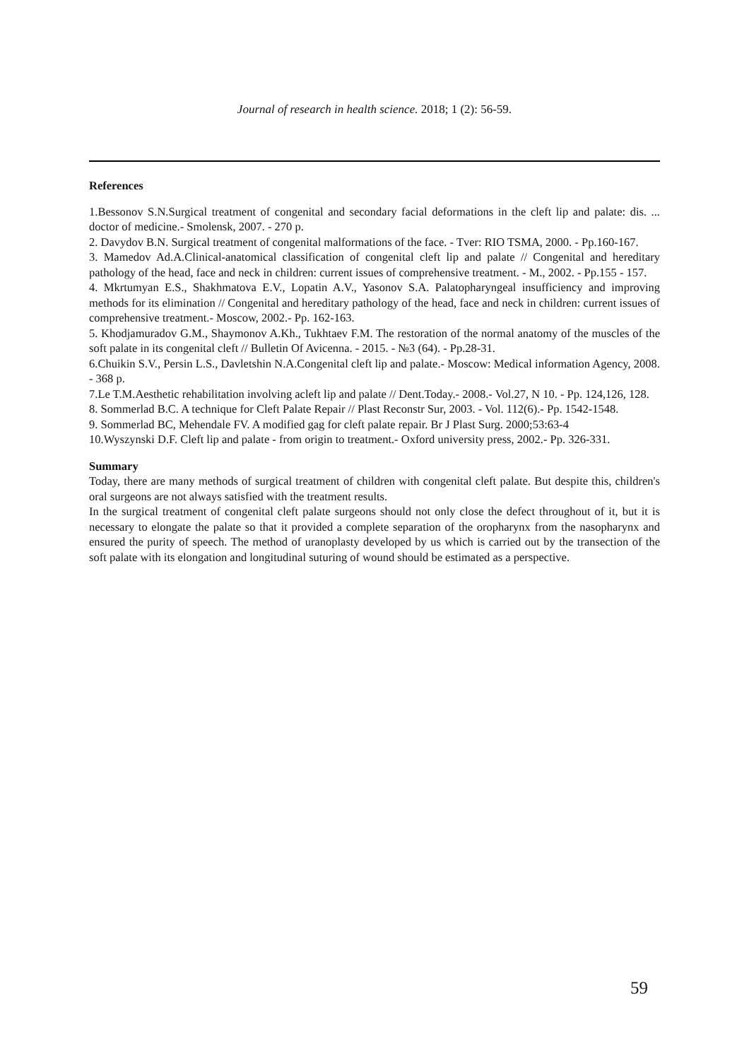Journal of research in health science. 2018; 1 (2): 56-59.
References
1.Bessonov S.N.Surgical treatment of congenital and secondary facial deformations in the cleft lip and palate: dis. ... doctor of medicine.- Smolensk, 2007. - 270 p.
2. Davydov B.N. Surgical treatment of congenital malformations of the face. - Tver: RIO TSMA, 2000. - Pp.160-167.
3. Mamedov Ad.A.Clinical-anatomical classification of congenital cleft lip and palate // Congenital and hereditary pathology of the head, face and neck in children: current issues of comprehensive treatment. - M., 2002. - Pp.155 - 157.
4. Mkrtumyan E.S., Shakhmatova E.V., Lopatin A.V., Yasonov S.A. Palatopharyngeal insufficiency and improving methods for its elimination // Congenital and hereditary pathology of the head, face and neck in children: current issues of comprehensive treatment.- Moscow, 2002.- Pp. 162-163.
5. Khodjamuradov G.M., Shaymonov A.Kh., Tukhtaev F.M. The restoration of the normal anatomy of the muscles of the soft palate in its congenital cleft // Bulletin Of Avicenna. - 2015. - №3 (64). - Pp.28-31.
6.Chuikin S.V., Persin L.S., Davletshin N.A.Congenital cleft lip and palate.- Moscow: Medical information Agency, 2008. - 368 p.
7.Le T.M.Aesthetic rehabilitation involving acleft lip and palate // Dent.Today.- 2008.- Vol.27, N 10. - Pp. 124,126, 128.
8. Sommerlad B.C. A technique for Cleft Palate Repair // Plast Reconstr Sur, 2003. - Vol. 112(6).- Pp. 1542-1548.
9. Sommerlad BC, Mehendale FV. A modified gag for cleft palate repair. Br J Plast Surg. 2000;53:63-4
10.Wyszynski D.F. Cleft lip and palate - from origin to treatment.- Oxford university press, 2002.- Pp. 326-331.
Summary
Today, there are many methods of surgical treatment of children with congenital cleft palate. But despite this, children's oral surgeons are not always satisfied with the treatment results.
In the surgical treatment of congenital cleft palate surgeons should not only close the defect throughout of it, but it is necessary to elongate the palate so that it provided a complete separation of the oropharynx from the nasopharynx and ensured the purity of speech. The method of uranoplasty developed by us which is carried out by the transection of the soft palate with its elongation and longitudinal suturing of wound should be estimated as a perspective.
59